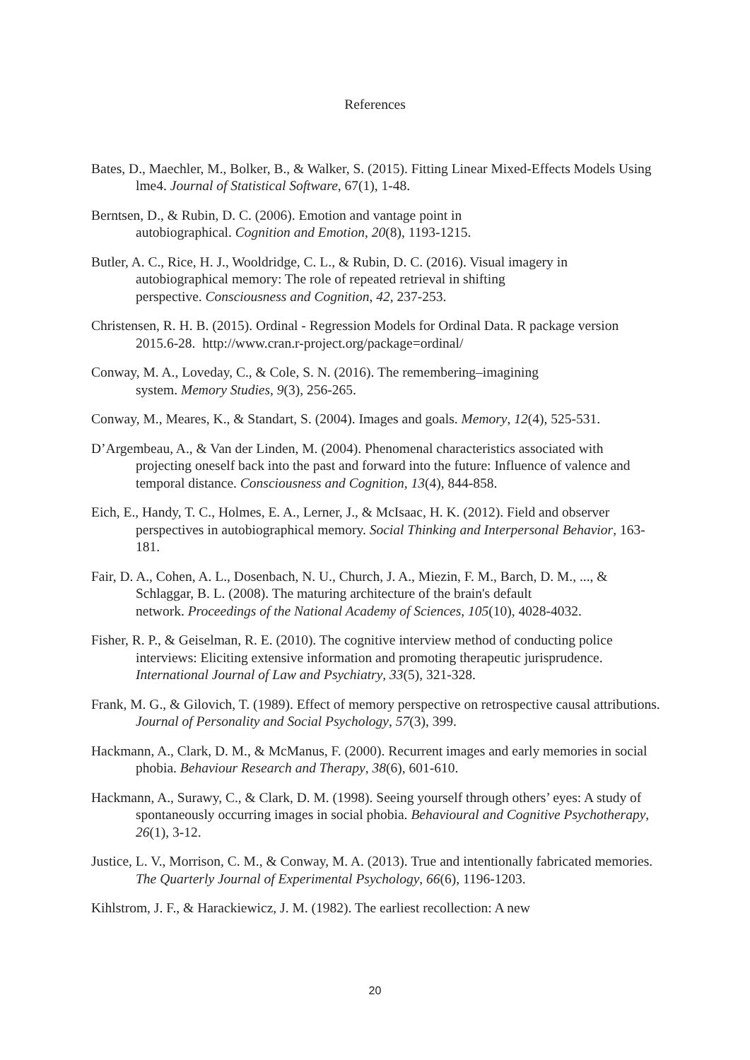References
Bates, D., Maechler, M., Bolker, B., & Walker, S. (2015). Fitting Linear Mixed-Effects Models Using lme4. Journal of Statistical Software, 67(1), 1-48.
Berntsen, D., & Rubin, D. C. (2006). Emotion and vantage point in
autobiographical. Cognition and Emotion, 20(8), 1193-1215.
Butler, A. C., Rice, H. J., Wooldridge, C. L., & Rubin, D. C. (2016). Visual imagery in autobiographical memory: The role of repeated retrieval in shifting
perspective. Consciousness and Cognition, 42, 237-253.
Christensen, R. H. B. (2015). Ordinal - Regression Models for Ordinal Data. R package version 2015.6-28. http://www.cran.r-project.org/package=ordinal/
Conway, M. A., Loveday, C., & Cole, S. N. (2016). The remembering–imagining
system. Memory Studies, 9(3), 256-265.
Conway, M., Meares, K., & Standart, S. (2004). Images and goals. Memory, 12(4), 525-531.
D’Argembeau, A., & Van der Linden, M. (2004). Phenomenal characteristics associated with projecting oneself back into the past and forward into the future: Influence of valence and temporal distance. Consciousness and Cognition, 13(4), 844-858.
Eich, E., Handy, T. C., Holmes, E. A., Lerner, J., & McIsaac, H. K. (2012). Field and observer perspectives in autobiographical memory. Social Thinking and Interpersonal Behavior, 163-181.
Fair, D. A., Cohen, A. L., Dosenbach, N. U., Church, J. A., Miezin, F. M., Barch, D. M., ..., & Schlaggar, B. L. (2008). The maturing architecture of the brain's default
network. Proceedings of the National Academy of Sciences, 105(10), 4028-4032.
Fisher, R. P., & Geiselman, R. E. (2010). The cognitive interview method of conducting police interviews: Eliciting extensive information and promoting therapeutic jurisprudence. International Journal of Law and Psychiatry, 33(5), 321-328.
Frank, M. G., & Gilovich, T. (1989). Effect of memory perspective on retrospective causal attributions. Journal of Personality and Social Psychology, 57(3), 399.
Hackmann, A., Clark, D. M., & McManus, F. (2000). Recurrent images and early memories in social phobia. Behaviour Research and Therapy, 38(6), 601-610.
Hackmann, A., Surawy, C., & Clark, D. M. (1998). Seeing yourself through others’ eyes: A study of spontaneously occurring images in social phobia. Behavioural and Cognitive Psychotherapy, 26(1), 3-12.
Justice, L. V., Morrison, C. M., & Conway, M. A. (2013). True and intentionally fabricated memories. The Quarterly Journal of Experimental Psychology, 66(6), 1196-1203.
Kihlstrom, J. F., & Harackiewicz, J. M. (1982). The earliest recollection: A new
20